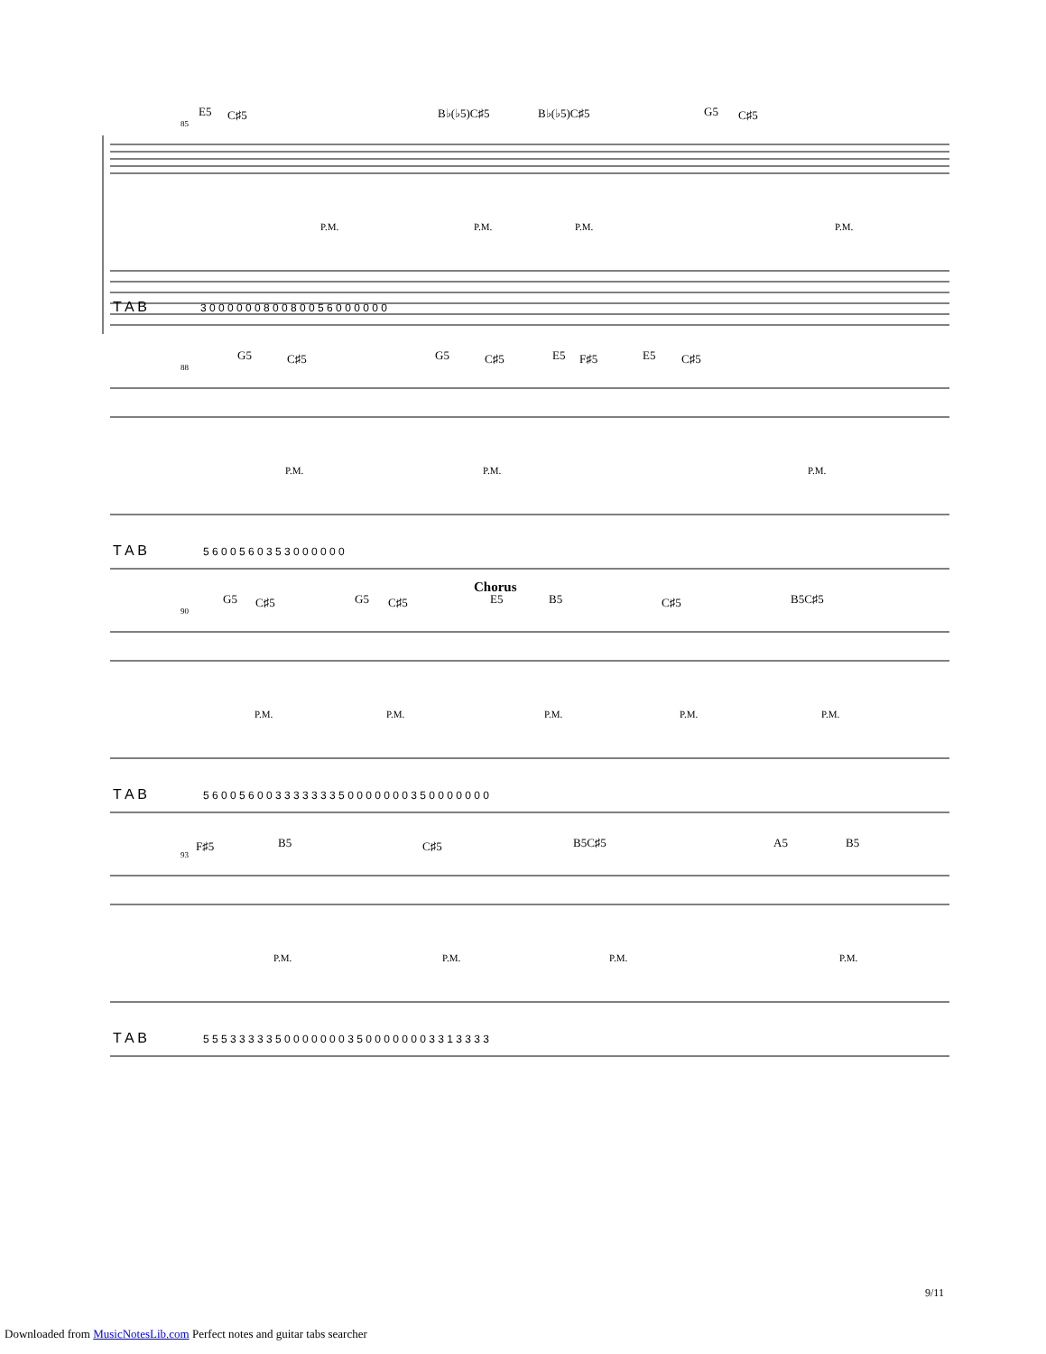E5 C♯5 B♭(♭5)C♯5 B♭(♭5)C♯5 G5 C♯5
85
T A B
P.M.
P.M.
P.M.
P.M.
3 0 0 0 0 0 0 8 0 0 8 0 0 5 6 0 0 0 0 0 0
G5 C♯5 G5 C♯5 E5 F♯5 E5 C♯5
88
T A B
P.M.
P.M.
P.M.
5 6 0 0 5 6 0 3 5 3 0 0 0 0 0 0
Chorus
G5 C♯5 G5 C♯5 E5 B5 C♯5 B5C♯5
90
T A B
P.M.
P.M.
P.M.
P.M.
P.M.
5 6 0 0 5 6 0 0 3 3 3 3 3 3 3 5 0 0 0 0 0 0 0 3 5 0 0 0 0 0 0 0
F♯5 B5 C♯5 B5C♯5 A5 B5
93
T A B
P.M.
P.M.
P.M.
P.M.
5 5 5 3 3 3 3 3 5 0 0 0 0 0 0 0 3 5 0 0 0 0 0 0 0 3 3 1 3 3 3 3
9/11
Downloaded from MusicNotesLib.com Perfect notes and guitar tabs searcher